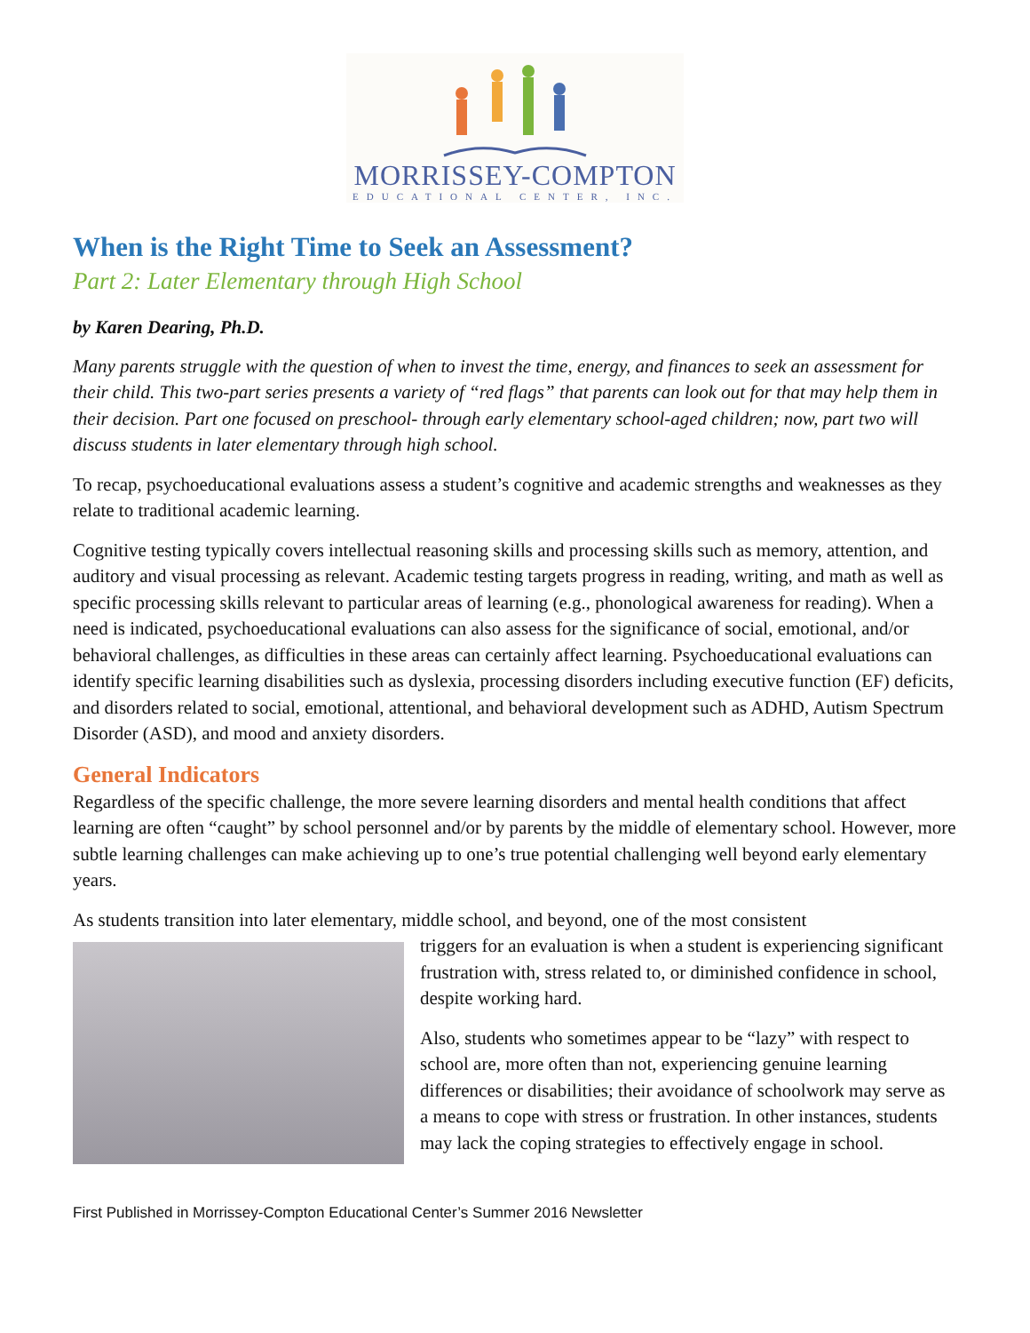MORRISSEY-COMPTON
EDUCATIONAL CENTER, INC.
When is the Right Time to Seek an Assessment?
Part 2: Later Elementary through High School
by Karen Dearing, Ph.D.
Many parents struggle with the question of when to invest the time, energy, and finances to seek an assessment for their child. This two-part series presents a variety of “red flags” that parents can look out for that may help them in their decision. Part one focused on preschool- through early elementary school-aged children; now, part two will discuss students in later elementary through high school.
To recap, psychoeducational evaluations assess a student’s cognitive and academic strengths and weaknesses as they relate to traditional academic learning.
Cognitive testing typically covers intellectual reasoning skills and processing skills such as memory, attention, and auditory and visual processing as relevant. Academic testing targets progress in reading, writing, and math as well as specific processing skills relevant to particular areas of learning (e.g., phonological awareness for reading). When a need is indicated, psychoeducational evaluations can also assess for the significance of social, emotional, and/or behavioral challenges, as difficulties in these areas can certainly affect learning. Psychoeducational evaluations can identify specific learning disabilities such as dyslexia, processing disorders including executive function (EF) deficits, and disorders related to social, emotional, attentional, and behavioral development such as ADHD, Autism Spectrum Disorder (ASD), and mood and anxiety disorders.
General Indicators
Regardless of the specific challenge, the more severe learning disorders and mental health conditions that affect learning are often “caught” by school personnel and/or by parents by the middle of elementary school. However, more subtle learning challenges can make achieving up to one’s true potential challenging well beyond early elementary years.
As students transition into later elementary, middle school, and beyond, one of the most consistent
triggers for an evaluation is when a student is experiencing significant frustration with, stress related to, or diminished confidence in school, despite working hard.
Also, students who sometimes appear to be “lazy” with respect to school are, more often than not, experiencing genuine learning differences or disabilities; their avoidance of schoolwork may serve as a means to cope with stress or frustration. In other instances, students may lack the coping strategies to effectively engage in school.
First Published in Morrissey-Compton Educational Center’s Summer 2016 Newsletter